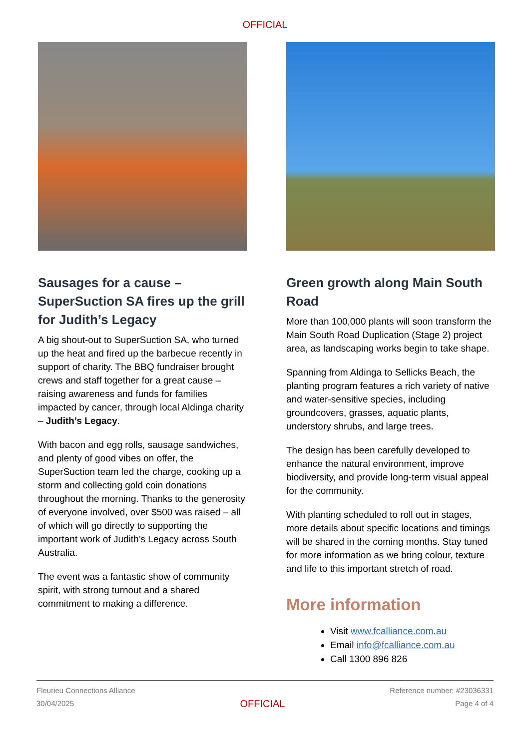OFFICIAL
Sausages for a cause – SuperSuction SA fires up the grill for Judith’s Legacy
A big shout-out to SuperSuction SA, who turned up the heat and fired up the barbecue recently in support of charity. The BBQ fundraiser brought crews and staff together for a great cause – raising awareness and funds for families impacted by cancer, through local Aldinga charity – Judith’s Legacy.
With bacon and egg rolls, sausage sandwiches, and plenty of good vibes on offer, the SuperSuction team led the charge, cooking up a storm and collecting gold coin donations throughout the morning. Thanks to the generosity of everyone involved, over $500 was raised – all of which will go directly to supporting the important work of Judith’s Legacy across South Australia.
The event was a fantastic show of community spirit, with strong turnout and a shared commitment to making a difference.
Green growth along Main South Road
More than 100,000 plants will soon transform the Main South Road Duplication (Stage 2) project area, as landscaping works begin to take shape.
Spanning from Aldinga to Sellicks Beach, the planting program features a rich variety of native and water-sensitive species, including groundcovers, grasses, aquatic plants, understory shrubs, and large trees.
The design has been carefully developed to enhance the natural environment, improve biodiversity, and provide long-term visual appeal for the community.
With planting scheduled to roll out in stages, more details about specific locations and timings will be shared in the coming months. Stay tuned for more information as we bring colour, texture and life to this important stretch of road.
More information
Visit www.fcalliance.com.au
Email info@fcalliance.com.au
Call 1300 896 826
Fleurieu Connections Alliance
30/04/2025
OFFICIAL
Reference number: #23036331
Page 4 of 4